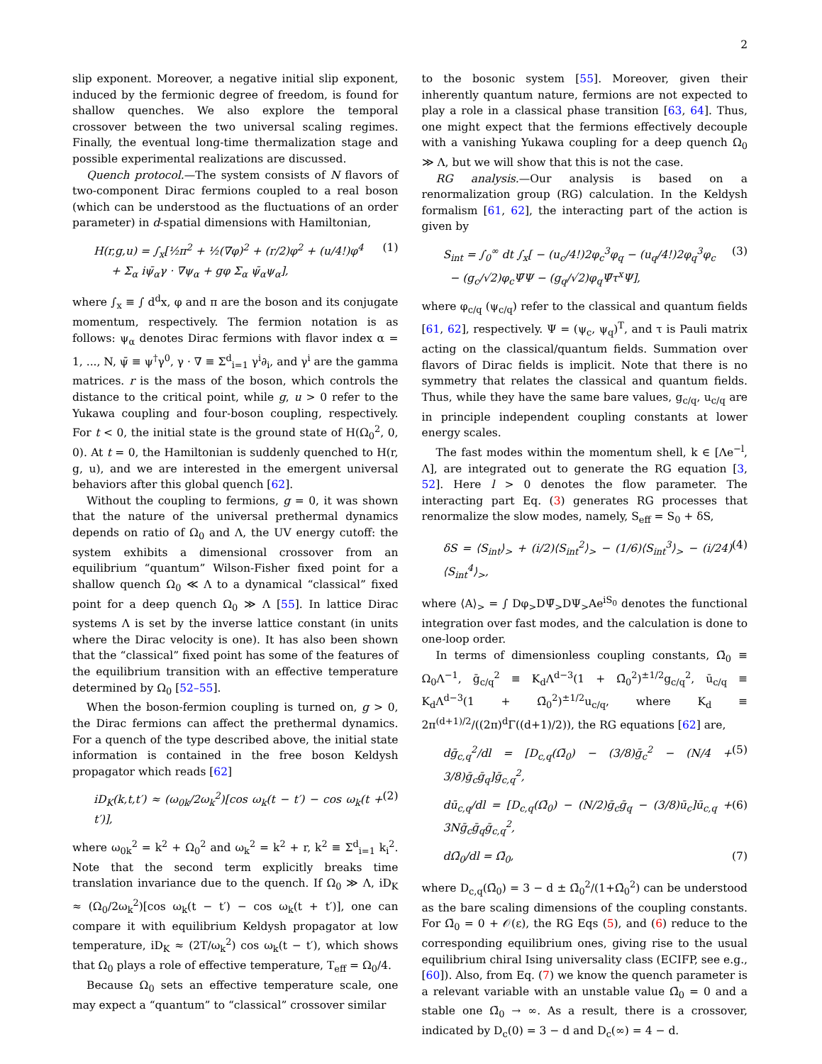2
slip exponent. Moreover, a negative initial slip exponent, induced by the fermionic degree of freedom, is found for shallow quenches. We also explore the temporal crossover between the two universal scaling regimes. Finally, the eventual long-time thermalization stage and possible experimental realizations are discussed.
Quench protocol.—The system consists of N flavors of two-component Dirac fermions coupled to a real boson (which can be understood as the fluctuations of an order parameter) in d-spatial dimensions with Hamiltonian,
H(r,g,u) = ∫<sub>x</sub>[½π<sup>2</sup> + ½(∇φ)<sup>2</sup> + (r/2)φ<sup>2</sup> + (u/4!)φ<sup>4</sup>
+ Σ<sub>α</sub> iψ̄<sub>α</sub>γ · ∇ψ<sub>α</sub> + gφ Σ<sub>α</sub> ψ̄<sub>α</sub>ψ<sub>α</sub>],
(1)
where ∫<sub>x</sub> ≡ ∫ d<sup>d</sup>x, φ and π are the boson and its conjugate momentum, respectively. The fermion notation is as follows: ψ<sub>α</sub> denotes Dirac fermions with flavor index α = 1, ..., N, ψ̄ ≡ ψ<sup>†</sup>γ<sup>0</sup>, γ · ∇ ≡ Σ<sup>d</sup><sub>i=1</sub> γ<sup>i</sup>∂<sub>i</sub>, and γ<sup>i</sup> are the gamma matrices. r is the mass of the boson, which controls the distance to the critical point, while g, u > 0 refer to the Yukawa coupling and four-boson coupling, respectively. For t < 0, the initial state is the ground state of H(Ω<sub>0</sub><sup>2</sup>, 0, 0). At t = 0, the Hamiltonian is suddenly quenched to H(r, g, u), and we are interested in the emergent universal behaviors after this global quench [62].
Without the coupling to fermions, g = 0, it was shown that the nature of the universal prethermal dynamics depends on ratio of Ω<sub>0</sub> and Λ, the UV energy cutoff: the system exhibits a dimensional crossover from an equilibrium “quantum” Wilson-Fisher fixed point for a shallow quench Ω<sub>0</sub> ≪ Λ to a dynamical “classical” fixed point for a deep quench Ω<sub>0</sub> ≫ Λ [55]. In lattice Dirac systems Λ is set by the inverse lattice constant (in units where the Dirac velocity is one). It has also been shown that the “classical” fixed point has some of the features of the equilibrium transition with an effective temperature determined by Ω<sub>0</sub> [52–55].
When the boson-fermion coupling is turned on, g > 0, the Dirac fermions can affect the prethermal dynamics. For a quench of the type described above, the initial state information is contained in the free boson Keldysh propagator which reads [62]
iD<sub>K</sub>(k,t,t′) ≈ (ω<sub>0k</sub>/2ω<sub>k</sub><sup>2</sup>)[cos ω<sub>k</sub>(t − t′) − cos ω<sub>k</sub>(t + t′)],
(2)
where ω<sub>0k</sub><sup>2</sup> = k<sup>2</sup> + Ω<sub>0</sub><sup>2</sup> and ω<sub>k</sub><sup>2</sup> = k<sup>2</sup> + r, k<sup>2</sup> ≡ Σ<sup>d</sup><sub>i=1</sub> k<sub>i</sub><sup>2</sup>. Note that the second term explicitly breaks time translation invariance due to the quench. If Ω<sub>0</sub> ≫ Λ, iD<sub>K</sub> ≈ (Ω<sub>0</sub>/2ω<sub>k</sub><sup>2</sup>)[cos ω<sub>k</sub>(t − t′) − cos ω<sub>k</sub>(t + t′)], one can compare it with equilibrium Keldysh propagator at low temperature, iD<sub>K</sub> ≈ (2T/ω<sub>k</sub><sup>2</sup>) cos ω<sub>k</sub>(t − t′), which shows that Ω<sub>0</sub> plays a role of effective temperature, T<sub>eff</sub> = Ω<sub>0</sub>/4.
Because Ω<sub>0</sub> sets an effective temperature scale, one may expect a “quantum” to “classical” crossover similar
to the bosonic system [55]. Moreover, given their inherently quantum nature, fermions are not expected to play a role in a classical phase transition [63, 64]. Thus, one might expect that the fermions effectively decouple with a vanishing Yukawa coupling for a deep quench Ω<sub>0</sub> ≫ Λ, but we will show that this is not the case.
RG analysis.—Our analysis is based on a renormalization group (RG) calculation. In the Keldysh formalism [61, 62], the interacting part of the action is given by
S<sub>int</sub> = ∫<sub>0</sub><sup>∞</sup> dt ∫<sub>x</sub>[ − (u<sub>c</sub>/4!)2φ<sub>c</sub><sup>3</sup>φ<sub>q</sub> − (u<sub>q</sub>/4!)2φ<sub>q</sub><sup>3</sup>φ<sub>c</sub>
− (g<sub>c</sub>/√2)φ<sub>c</sub>Ψ̄Ψ − (g<sub>q</sub>/√2)φ<sub>q</sub>Ψ̄τ<sup>x</sup>Ψ],
(3)
where φ<sub>c/q</sub> (ψ<sub>c/q</sub>) refer to the classical and quantum fields [61, 62], respectively. Ψ = (ψ<sub>c</sub>, ψ<sub>q</sub>)<sup>T</sup>, and τ is Pauli matrix acting on the classical/quantum fields. Summation over flavors of Dirac fields is implicit. Note that there is no symmetry that relates the classical and quantum fields. Thus, while they have the same bare values, g<sub>c/q</sub>, u<sub>c/q</sub> are in principle independent coupling constants at lower energy scales.
The fast modes within the momentum shell, k ∈ [Λe<sup>−l</sup>, Λ], are integrated out to generate the RG equation [3, 52]. Here l > 0 denotes the flow parameter. The interacting part Eq. (3) generates RG processes that renormalize the slow modes, namely, S<sub>eff</sub> = S<sub>0</sub> + δS,
δS = ⟨S<sub>int</sub>⟩<sub>></sub> + (i/2)⟨S<sub>int</sub><sup>2</sup>⟩<sub>></sub> − (1/6)⟨S<sub>int</sub><sup>3</sup>⟩<sub>></sub> − (i/24)⟨S<sub>int</sub><sup>4</sup>⟩<sub>></sub>,
(4)
where ⟨A⟩<sub>></sub> = ∫ Dφ<sub>></sub>DΨ̄<sub>></sub>DΨ<sub>></sub>Ae<sup>iS<sub>0</sub></sup> denotes the functional integration over fast modes, and the calculation is done to one-loop order.
In terms of dimensionless coupling constants, Ω̄<sub>0</sub> ≡ Ω<sub>0</sub>Λ<sup>−1</sup>, ḡ<sub>c/q</sub><sup>2</sup> ≡ K<sub>d</sub>Λ<sup>d−3</sup>(1 + Ω̄<sub>0</sub><sup>2</sup>)<sup>±1/2</sup>g<sub>c/q</sub><sup>2</sup>, ū<sub>c/q</sub> ≡ K<sub>d</sub>Λ<sup>d−3</sup>(1 + Ω̄<sub>0</sub><sup>2</sup>)<sup>±1/2</sup>u<sub>c/q</sub>, where K<sub>d</sub> ≡ 2π<sup>(d+1)/2</sup>/((2π)<sup>d</sup>Γ((d+1)/2)), the RG equations [62] are,
dḡ<sub>c,q</sub><sup>2</sup>/dl = [D<sub>c,q</sub>(Ω̄<sub>0</sub>) − (3/8)ḡ<sub>c</sub><sup>2</sup> − (N/4 + 3/8)ḡ<sub>c</sub>ḡ<sub>q</sub>]ḡ<sub>c,q</sub><sup>2</sup>,
(5)
dū<sub>c,q</sub>/dl = [D<sub>c,q</sub>(Ω̄<sub>0</sub>) − (N/2)ḡ<sub>c</sub>ḡ<sub>q</sub> − (3/8)ū<sub>c</sub>]ū<sub>c,q</sub> + 3Nḡ<sub>c</sub>ḡ<sub>q</sub>ḡ<sub>c,q</sub><sup>2</sup>,
(6)
dΩ̄<sub>0</sub>/dl = Ω̄<sub>0</sub>, (7)
where D<sub>c,q</sub>(Ω̄<sub>0</sub>) = 3 − d ± Ω̄<sub>0</sub><sup>2</sup>/(1+Ω̄<sub>0</sub><sup>2</sup>) can be understood as the bare scaling dimensions of the coupling constants. For Ω̄<sub>0</sub> = 0 + 𝒪(ε), the RG Eqs (5), and (6) reduce to the corresponding equilibrium ones, giving rise to the usual equilibrium chiral Ising universality class (ECIFP, see e.g., [60]). Also, from Eq. (7) we know the quench parameter is a relevant variable with an unstable value Ω̄<sub>0</sub> = 0 and a stable one Ω̄<sub>0</sub> → ∞. As a result, there is a crossover, indicated by D<sub>c</sub>(0) = 3 − d and D<sub>c</sub>(∞) = 4 − d.